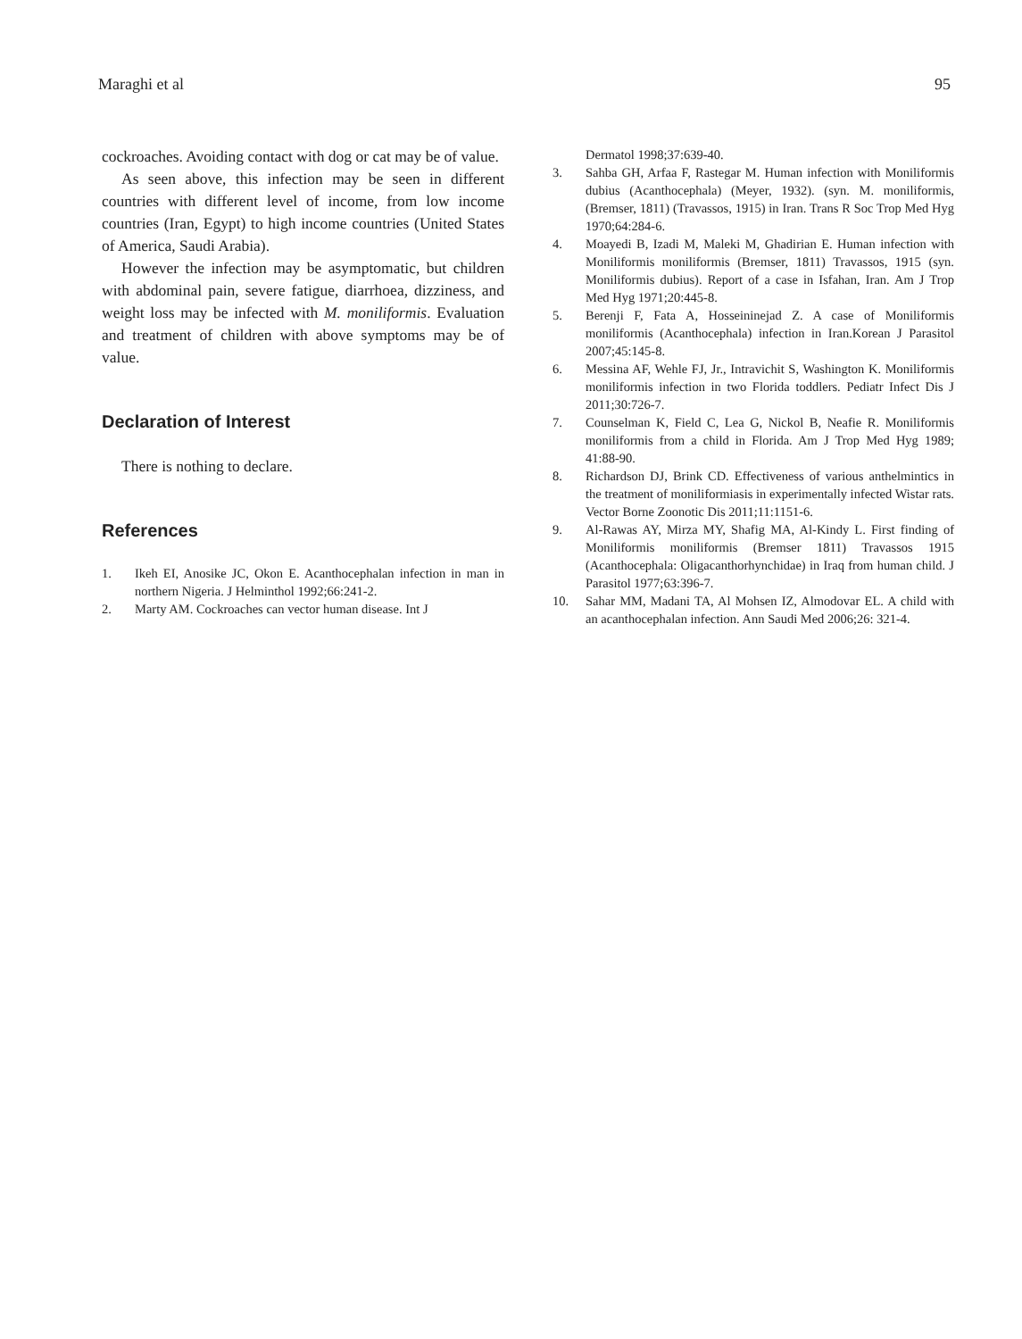Maraghi et al 95
cockroaches. Avoiding contact with dog or cat may be of value.
As seen above, this infection may be seen in different countries with different level of income, from low income countries (Iran, Egypt) to high income countries (United States of America, Saudi Arabia).
However the infection may be asymptomatic, but children with abdominal pain, severe fatigue, diarrhoea, dizziness, and weight loss may be infected with M. moniliformis. Evaluation and treatment of children with above symptoms may be of value.
Declaration of Interest
There is nothing to declare.
References
1. Ikeh EI, Anosike JC, Okon E. Acanthocephalan infection in man in northern Nigeria. J Helminthol 1992;66:241-2.
2. Marty AM. Cockroaches can vector human disease. Int J
Dermatol 1998;37:639-40.
3. Sahba GH, Arfaa F, Rastegar M. Human infection with Moniliformis dubius (Acanthocephala) (Meyer, 1932). (syn. M. moniliformis, (Bremser, 1811) (Travassos, 1915) in Iran. Trans R Soc Trop Med Hyg 1970;64:284-6.
4. Moayedi B, Izadi M, Maleki M, Ghadirian E. Human infection with Moniliformis moniliformis (Bremser, 1811) Travassos, 1915 (syn. Moniliformis dubius). Report of a case in Isfahan, Iran. Am J Trop Med Hyg 1971;20:445-8.
5. Berenji F, Fata A, Hosseininejad Z. A case of Moniliformis moniliformis (Acanthocephala) infection in Iran.Korean J Parasitol 2007;45:145-8.
6. Messina AF, Wehle FJ, Jr., Intravichit S, Washington K. Moniliformis moniliformis infection in two Florida toddlers. Pediatr Infect Dis J 2011;30:726-7.
7. Counselman K, Field C, Lea G, Nickol B, Neafie R. Moniliformis moniliformis from a child in Florida. Am J Trop Med Hyg 1989; 41:88-90.
8. Richardson DJ, Brink CD. Effectiveness of various anthelmintics in the treatment of moniliformiasis in experimentally infected Wistar rats. Vector Borne Zoonotic Dis 2011;11:1151-6.
9. Al-Rawas AY, Mirza MY, Shafig MA, Al-Kindy L. First finding of Moniliformis moniliformis (Bremser 1811) Travassos 1915 (Acanthocephala: Oligacanthorhynchidae) in Iraq from human child. J Parasitol 1977;63:396-7.
10. Sahar MM, Madani TA, Al Mohsen IZ, Almodovar EL. A child with an acanthocephalan infection. Ann Saudi Med 2006;26: 321-4.